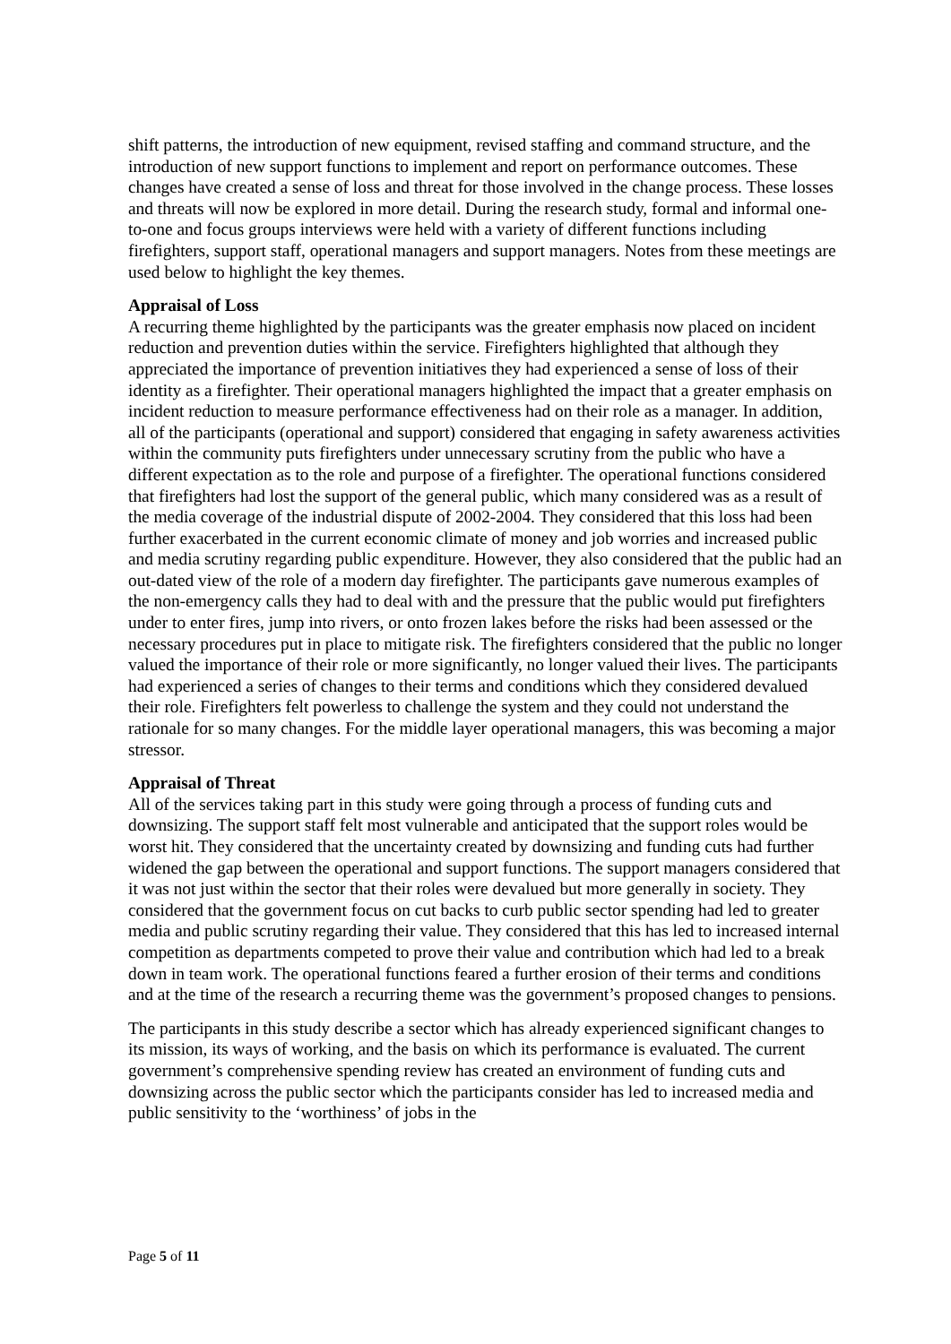shift patterns, the introduction of new equipment, revised staffing and command structure, and the introduction of new support functions to implement and report on performance outcomes. These changes have created a sense of loss and threat for those involved in the change process. These losses and threats will now be explored in more detail. During the research study, formal and informal one-to-one and focus groups interviews were held with a variety of different functions including firefighters, support staff, operational managers and support managers. Notes from these meetings are used below to highlight the key themes.
Appraisal of Loss
A recurring theme highlighted by the participants was the greater emphasis now placed on incident reduction and prevention duties within the service. Firefighters highlighted that although they appreciated the importance of prevention initiatives they had experienced a sense of loss of their identity as a firefighter. Their operational managers highlighted the impact that a greater emphasis on incident reduction to measure performance effectiveness had on their role as a manager. In addition, all of the participants (operational and support) considered that engaging in safety awareness activities within the community puts firefighters under unnecessary scrutiny from the public who have a different expectation as to the role and purpose of a firefighter. The operational functions considered that firefighters had lost the support of the general public, which many considered was as a result of the media coverage of the industrial dispute of 2002-2004. They considered that this loss had been further exacerbated in the current economic climate of money and job worries and increased public and media scrutiny regarding public expenditure. However, they also considered that the public had an out-dated view of the role of a modern day firefighter. The participants gave numerous examples of the non-emergency calls they had to deal with and the pressure that the public would put firefighters under to enter fires, jump into rivers, or onto frozen lakes before the risks had been assessed or the necessary procedures put in place to mitigate risk. The firefighters considered that the public no longer valued the importance of their role or more significantly, no longer valued their lives. The participants had experienced a series of changes to their terms and conditions which they considered devalued their role. Firefighters felt powerless to challenge the system and they could not understand the rationale for so many changes. For the middle layer operational managers, this was becoming a major stressor.
Appraisal of Threat
All of the services taking part in this study were going through a process of funding cuts and downsizing. The support staff felt most vulnerable and anticipated that the support roles would be worst hit. They considered that the uncertainty created by downsizing and funding cuts had further widened the gap between the operational and support functions. The support managers considered that it was not just within the sector that their roles were devalued but more generally in society. They considered that the government focus on cut backs to curb public sector spending had led to greater media and public scrutiny regarding their value. They considered that this has led to increased internal competition as departments competed to prove their value and contribution which had led to a break down in team work. The operational functions feared a further erosion of their terms and conditions and at the time of the research a recurring theme was the government’s proposed changes to pensions.
The participants in this study describe a sector which has already experienced significant changes to its mission, its ways of working, and the basis on which its performance is evaluated. The current government’s comprehensive spending review has created an environment of funding cuts and downsizing across the public sector which the participants consider has led to increased media and public sensitivity to the ‘worthiness’ of jobs in the
Page 5 of 11